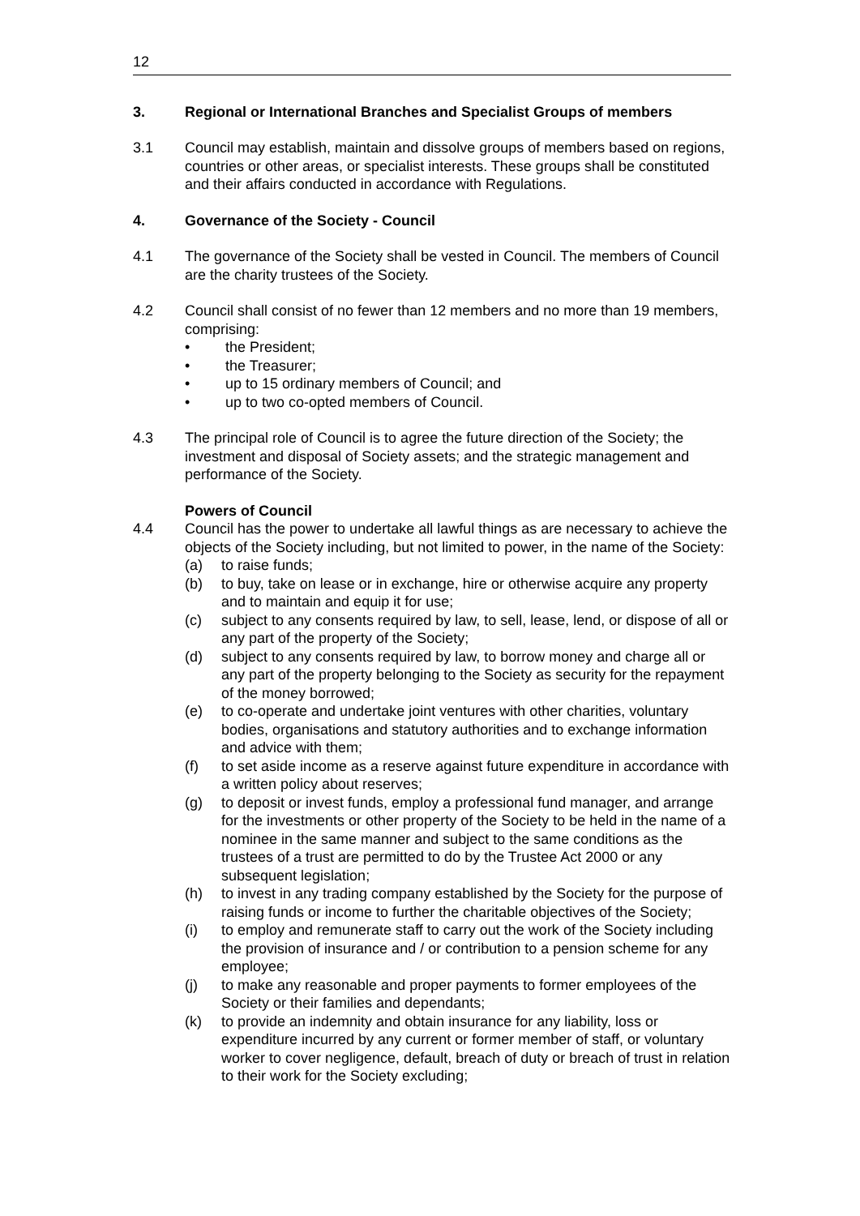12
3. Regional or International Branches and Specialist Groups of members
3.1 Council may establish, maintain and dissolve groups of members based on regions, countries or other areas, or specialist interests. These groups shall be constituted and their affairs conducted in accordance with Regulations.
4. Governance of the Society - Council
4.1 The governance of the Society shall be vested in Council. The members of Council are the charity trustees of the Society.
4.2 Council shall consist of no fewer than 12 members and no more than 19 members, comprising:
• the President;
• the Treasurer;
• up to 15 ordinary members of Council; and
• up to two co-opted members of Council.
4.3 The principal role of Council is to agree the future direction of the Society; the investment and disposal of Society assets; and the strategic management and performance of the Society.
Powers of Council
4.4 Council has the power to undertake all lawful things as are necessary to achieve the objects of the Society including, but not limited to power, in the name of the Society:
(a) to raise funds;
(b) to buy, take on lease or in exchange, hire or otherwise acquire any property and to maintain and equip it for use;
(c) subject to any consents required by law, to sell, lease, lend, or dispose of all or any part of the property of the Society;
(d) subject to any consents required by law, to borrow money and charge all or any part of the property belonging to the Society as security for the repayment of the money borrowed;
(e) to co-operate and undertake joint ventures with other charities, voluntary bodies, organisations and statutory authorities and to exchange information and advice with them;
(f) to set aside income as a reserve against future expenditure in accordance with a written policy about reserves;
(g) to deposit or invest funds, employ a professional fund manager, and arrange for the investments or other property of the Society to be held in the name of a nominee in the same manner and subject to the same conditions as the trustees of a trust are permitted to do by the Trustee Act 2000 or any subsequent legislation;
(h) to invest in any trading company established by the Society for the purpose of raising funds or income to further the charitable objectives of the Society;
(i) to employ and remunerate staff to carry out the work of the Society including the provision of insurance and / or contribution to a pension scheme for any employee;
(j) to make any reasonable and proper payments to former employees of the Society or their families and dependants;
(k) to provide an indemnity and obtain insurance for any liability, loss or expenditure incurred by any current or former member of staff, or voluntary worker to cover negligence, default, breach of duty or breach of trust in relation to their work for the Society excluding;